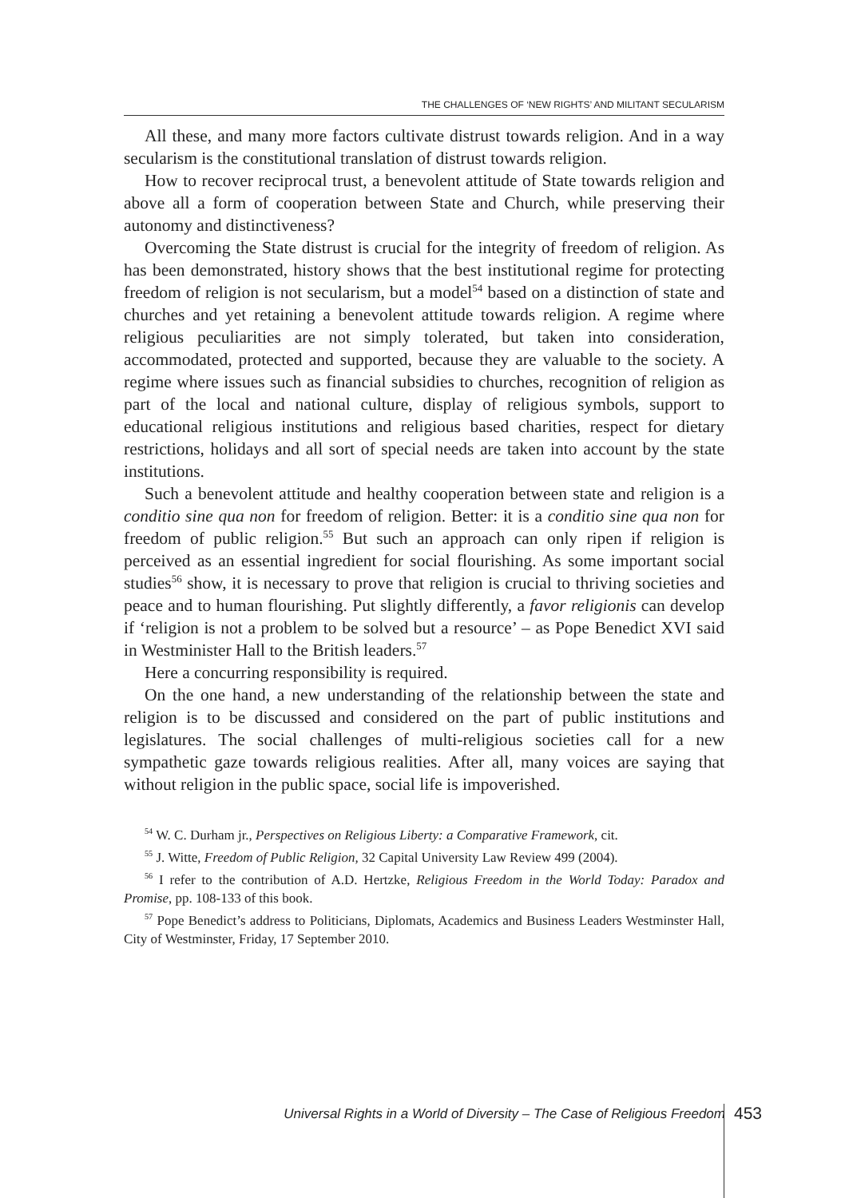THE CHALLENGES OF ‘NEW RIGHTS’ AND MILITANT SECULARISM
All these, and many more factors cultivate distrust towards religion. And in a way secularism is the constitutional translation of distrust towards religion.
How to recover reciprocal trust, a benevolent attitude of State towards religion and above all a form of cooperation between State and Church, while preserving their autonomy and distinctiveness?
Overcoming the State distrust is crucial for the integrity of freedom of religion. As has been demonstrated, history shows that the best institutional regime for protecting freedom of religion is not secularism, but a model<sup>54</sup> based on a distinction of state and churches and yet retaining a benevolent attitude towards religion. A regime where religious peculiarities are not simply tolerated, but taken into consideration, accommodated, protected and supported, because they are valuable to the society. A regime where issues such as financial subsidies to churches, recognition of religion as part of the local and national culture, display of religious symbols, support to educational religious institutions and religious based charities, respect for dietary restrictions, holidays and all sort of special needs are taken into account by the state institutions.
Such a benevolent attitude and healthy cooperation between state and religion is a conditio sine qua non for freedom of religion. Better: it is a conditio sine qua non for freedom of public religion.<sup>55</sup> But such an approach can only ripen if religion is perceived as an essential ingredient for social flourishing. As some important social studies<sup>56</sup> show, it is necessary to prove that religion is crucial to thriving societies and peace and to human flourishing. Put slightly differently, a favor religionis can develop if ‘religion is not a problem to be solved but a resource’ – as Pope Benedict XVI said in Westminister Hall to the British leaders.<sup>57</sup>
Here a concurring responsibility is required.
On the one hand, a new understanding of the relationship between the state and religion is to be discussed and considered on the part of public institutions and legislatures. The social challenges of multi-religious societies call for a new sympathetic gaze towards religious realities. After all, many voices are saying that without religion in the public space, social life is impoverished.
<sup>54</sup> W. C. Durham jr., Perspectives on Religious Liberty: a Comparative Framework, cit.
<sup>55</sup> J. Witte, Freedom of Public Religion, 32 Capital University Law Review 499 (2004).
<sup>56</sup> I refer to the contribution of A.D. Hertzke, Religious Freedom in the World Today: Paradox and Promise, pp. 108-133 of this book.
<sup>57</sup> Pope Benedict’s address to Politicians, Diplomats, Academics and Business Leaders Westminster Hall, City of Westminster, Friday, 17 September 2010.
Universal Rights in a World of Diversity – The Case of Religious Freedom
453